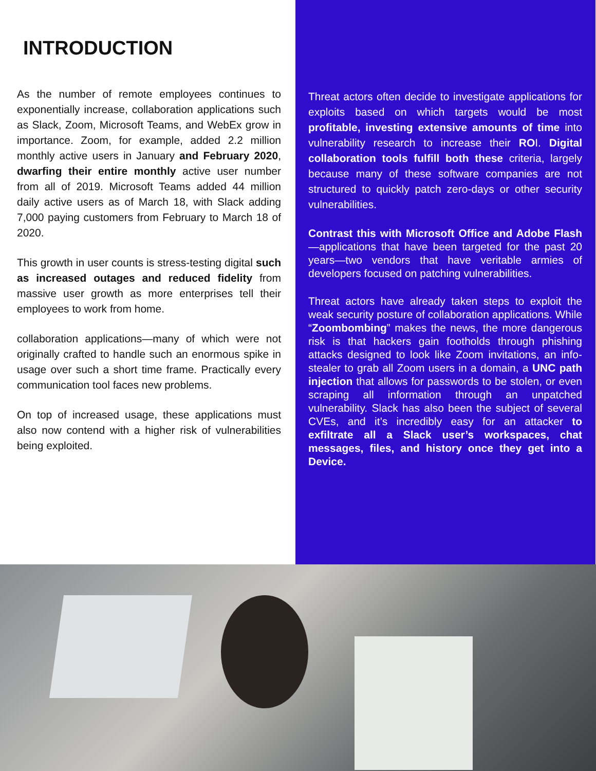INTRODUCTION
As the number of remote employees continues to exponentially increase, collaboration applications such as Slack, Zoom, Microsoft Teams, and WebEx grow in importance. Zoom, for example, added 2.2 million monthly active users in January and February 2020, dwarfing their entire monthly active user number from all of 2019. Microsoft Teams added 44 million daily active users as of March 18, with Slack adding 7,000 paying customers from February to March 18 of 2020.
This growth in user counts is stress-testing digital such as increased outages and reduced fidelity from massive user growth as more enterprises tell their employees to work from home.
collaboration applications—many of which were not originally crafted to handle such an enormous spike in usage over such a short time frame. Practically every communication tool faces new problems.
On top of increased usage, these applications must also now contend with a higher risk of vulnerabilities being exploited.
Threat actors often decide to investigate applications for exploits based on which targets would be most profitable, investing extensive amounts of time into vulnerability research to increase their ROI. Digital collaboration tools fulfill both these criteria, largely because many of these software companies are not structured to quickly patch zero-days or other security vulnerabilities.
Contrast this with Microsoft Office and Adobe Flash—applications that have been targeted for the past 20 years—two vendors that have veritable armies of developers focused on patching vulnerabilities.
Threat actors have already taken steps to exploit the weak security posture of collaboration applications. While “Zoombombing” makes the news, the more dangerous risk is that hackers gain footholds through phishing attacks designed to look like Zoom invitations, an info-stealer to grab all Zoom users in a domain, a UNC path injection that allows for passwords to be stolen, or even scraping all information through an unpatched vulnerability. Slack has also been the subject of several CVEs, and it’s incredibly easy for an attacker to exfiltrate all a Slack user’s workspaces, chat messages, files, and history once they get into a Device.